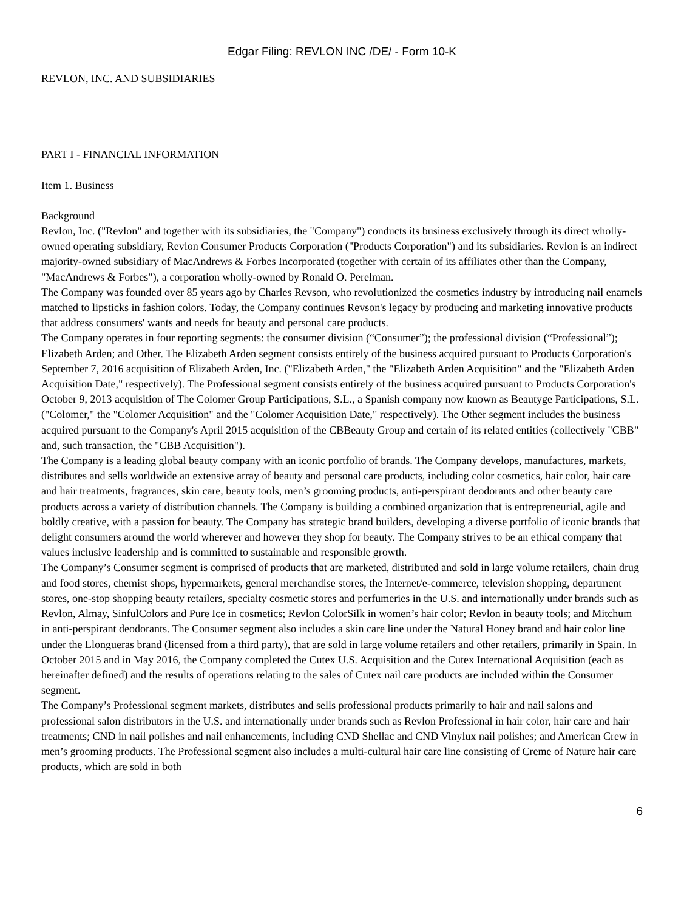Edgar Filing: REVLON INC /DE/ - Form 10-K
REVLON, INC. AND SUBSIDIARIES
PART I - FINANCIAL INFORMATION
Item 1. Business
Background
Revlon, Inc. ("Revlon" and together with its subsidiaries, the "Company") conducts its business exclusively through its direct wholly-owned operating subsidiary, Revlon Consumer Products Corporation ("Products Corporation") and its subsidiaries. Revlon is an indirect majority-owned subsidiary of MacAndrews & Forbes Incorporated (together with certain of its affiliates other than the Company, "MacAndrews & Forbes"), a corporation wholly-owned by Ronald O. Perelman.
The Company was founded over 85 years ago by Charles Revson, who revolutionized the cosmetics industry by introducing nail enamels matched to lipsticks in fashion colors. Today, the Company continues Revson's legacy by producing and marketing innovative products that address consumers' wants and needs for beauty and personal care products.
The Company operates in four reporting segments: the consumer division (“Consumer”); the professional division (“Professional”); Elizabeth Arden; and Other. The Elizabeth Arden segment consists entirely of the business acquired pursuant to Products Corporation's September 7, 2016 acquisition of Elizabeth Arden, Inc. ("Elizabeth Arden," the "Elizabeth Arden Acquisition" and the "Elizabeth Arden Acquisition Date," respectively). The Professional segment consists entirely of the business acquired pursuant to Products Corporation's October 9, 2013 acquisition of The Colomer Group Participations, S.L., a Spanish company now known as Beautyge Participations, S.L. ("Colomer," the "Colomer Acquisition" and the "Colomer Acquisition Date," respectively). The Other segment includes the business acquired pursuant to the Company's April 2015 acquisition of the CBBeauty Group and certain of its related entities (collectively "CBB" and, such transaction, the "CBB Acquisition").
The Company is a leading global beauty company with an iconic portfolio of brands. The Company develops, manufactures, markets, distributes and sells worldwide an extensive array of beauty and personal care products, including color cosmetics, hair color, hair care and hair treatments, fragrances, skin care, beauty tools, men’s grooming products, anti-perspirant deodorants and other beauty care products across a variety of distribution channels. The Company is building a combined organization that is entrepreneurial, agile and boldly creative, with a passion for beauty. The Company has strategic brand builders, developing a diverse portfolio of iconic brands that delight consumers around the world wherever and however they shop for beauty. The Company strives to be an ethical company that values inclusive leadership and is committed to sustainable and responsible growth.
The Company’s Consumer segment is comprised of products that are marketed, distributed and sold in large volume retailers, chain drug and food stores, chemist shops, hypermarkets, general merchandise stores, the Internet/e-commerce, television shopping, department stores, one-stop shopping beauty retailers, specialty cosmetic stores and perfumeries in the U.S. and internationally under brands such as Revlon, Almay, SinfulColors and Pure Ice in cosmetics; Revlon ColorSilk in women’s hair color; Revlon in beauty tools; and Mitchum in anti-perspirant deodorants. The Consumer segment also includes a skin care line under the Natural Honey brand and hair color line under the Llongueras brand (licensed from a third party), that are sold in large volume retailers and other retailers, primarily in Spain. In October 2015 and in May 2016, the Company completed the Cutex U.S. Acquisition and the Cutex International Acquisition (each as hereinafter defined) and the results of operations relating to the sales of Cutex nail care products are included within the Consumer segment.
The Company’s Professional segment markets, distributes and sells professional products primarily to hair and nail salons and professional salon distributors in the U.S. and internationally under brands such as Revlon Professional in hair color, hair care and hair treatments; CND in nail polishes and nail enhancements, including CND Shellac and CND Vinylux nail polishes; and American Crew in men’s grooming products. The Professional segment also includes a multi-cultural hair care line consisting of Creme of Nature hair care products, which are sold in both
6